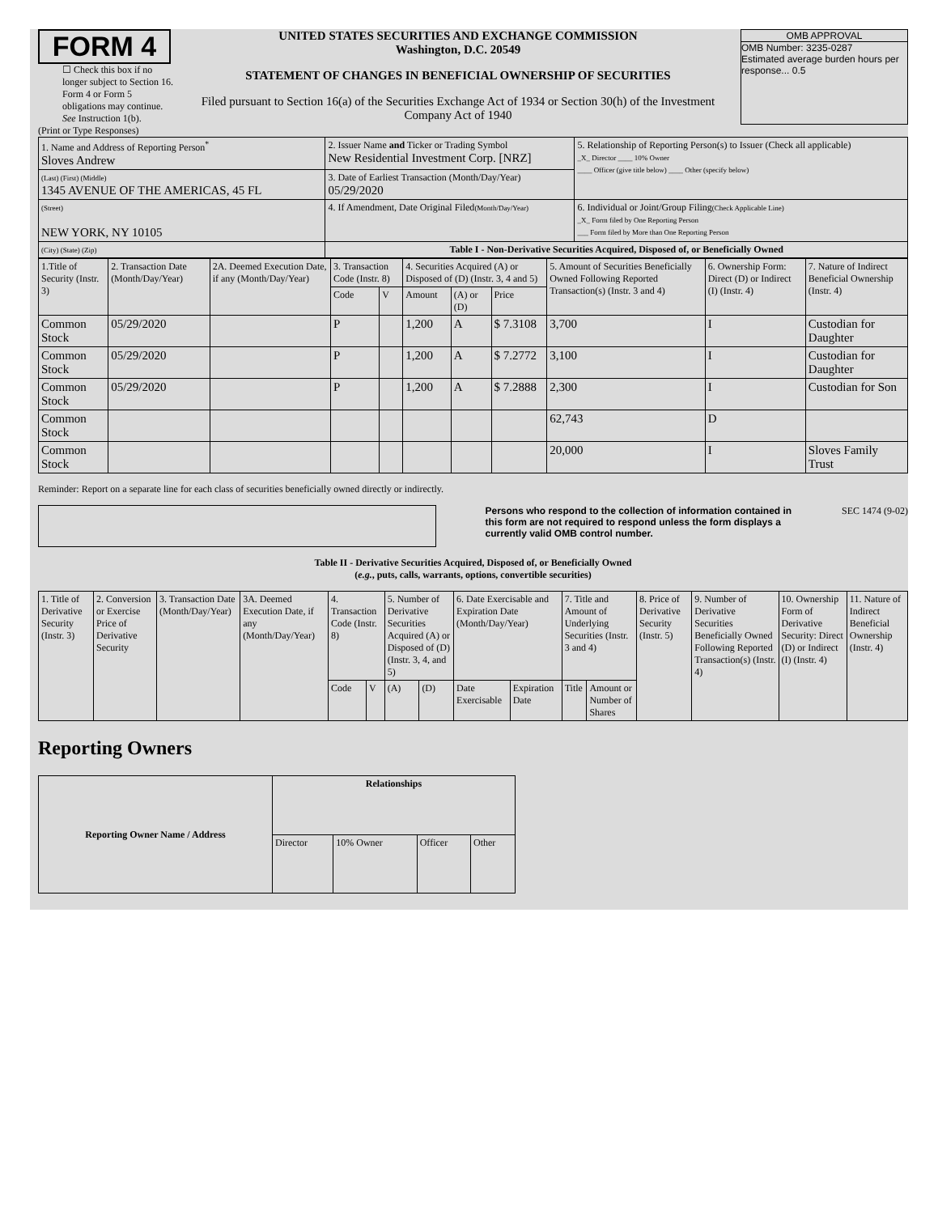FORM 4
☐ Check this box if no longer subject to Section 16. Form 4 or Form 5 obligations may continue. See Instruction 1(b).
UNITED STATES SECURITIES AND EXCHANGE COMMISSION
Washington, D.C. 20549
STATEMENT OF CHANGES IN BENEFICIAL OWNERSHIP OF SECURITIES
Filed pursuant to Section 16(a) of the Securities Exchange Act of 1934 or Section 30(h) of the Investment Company Act of 1940
OMB APPROVAL
OMB Number: 3235-0287
Estimated average burden hours per response... 0.5
(Print or Type Responses)
| 1. Name and Address of Reporting Person<sup>*</sup> Sloves Andrew | 2. Issuer Name and Ticker or Trading Symbol New Residential Investment Corp. [NRZ] | 5. Relationship of Reporting Person(s) to Issuer (Check all applicable) _X_ Director ____ 10% Owner ____ Officer (give title below) ____ Other (specify below) |
| (Last) (First) (Middle) 1345 AVENUE OF THE AMERICAS, 45 FL | 3. Date of Earliest Transaction (Month/Day/Year) 05/29/2020 | |
| (Street) NEW YORK, NY 10105 | 4. If Amendment, Date Original Filed (Month/Day/Year) | 6. Individual or Joint/Group Filing (Check Applicable Line) _X_ Form filed by One Reporting Person ___ Form filed by More than One Reporting Person |
| (City) (State) (Zip) | Table I - Non-Derivative Securities Acquired, Disposed of, or Beneficially Owned | |
| 1.Title of Security (Instr. 3) | 2. Transaction Date (Month/Day/Year) | 2A. Deemed Execution Date, if any (Month/Day/Year) | 3. Transaction Code (Instr. 8) | | 4. Securities Acquired (A) or Disposed of (D) (Instr. 3, 4 and 5) | | | 5. Amount of Securities Beneficially Owned Following Reported Transaction(s) (Instr. 3 and 4) | 6. Ownership Form: Direct (D) or Indirect (I) (Instr. 4) | 7. Nature of Indirect Beneficial Ownership (Instr. 4) |
| --- | --- | --- | --- | --- | --- | --- | --- | --- | --- | --- |
| | | | Code | V | Amount | (A) or (D) | Price | | | |
| Common Stock | 05/29/2020 | | P | | 1,200 | A | $ 7.3108 | 3,700 | I | Custodian for Daughter |
| Common Stock | 05/29/2020 | | P | | 1,200 | A | $ 7.2772 | 3,100 | I | Custodian for Daughter |
| Common Stock | 05/29/2020 | | P | | 1,200 | A | $ 7.2888 | 2,300 | I | Custodian for Son |
| Common Stock | | | | | | | | 62,743 | D | |
| Common Stock | | | | | | | | 20,000 | I | Sloves Family Trust |
Reminder: Report on a separate line for each class of securities beneficially owned directly or indirectly.
Persons who respond to the collection of information contained in this form are not required to respond unless the form displays a currently valid OMB control number. SEC 1474 (9-02)
Table II - Derivative Securities Acquired, Disposed of, or Beneficially Owned
(e.g., puts, calls, warrants, options, convertible securities)
| 1. Title of Derivative Security (Instr. 3) | 2. Conversion or Exercise Price of Derivative Security | 3. Transaction Date (Month/Day/Year) | 3A. Deemed Execution Date, if any (Month/Day/Year) | 4. Transaction Code (Instr. 8) | | 5. Number of Derivative Securities Acquired (A) or Disposed of (D) (Instr. 3, 4, and 5) | | 6. Date Exercisable and Expiration Date (Month/Day/Year) | | 7. Title and Amount of Underlying Securities (Instr. 3 and 4) | | 8. Price of Derivative Security (Instr. 5) | 9. Number of Derivative Securities Beneficially Owned Following Reported Transaction(s) (Instr. 4) | 10. Ownership Form of Derivative Security: Direct (D) or Indirect (I) (Instr. 4) | 11. Nature of Indirect Beneficial Ownership (Instr. 4) |
| --- | --- | --- | --- | --- | --- | --- | --- | --- | --- | --- | --- | --- | --- | --- | --- |
| | | | | Code | V | (A) | (D) | Date Exercisable | Expiration Date | Title | Amount or Number of Shares | | | | |
Reporting Owners
| Reporting Owner Name / Address | Relationships | | | |
| --- | --- | --- | --- | --- |
| | Director | 10% Owner | Officer | Other |